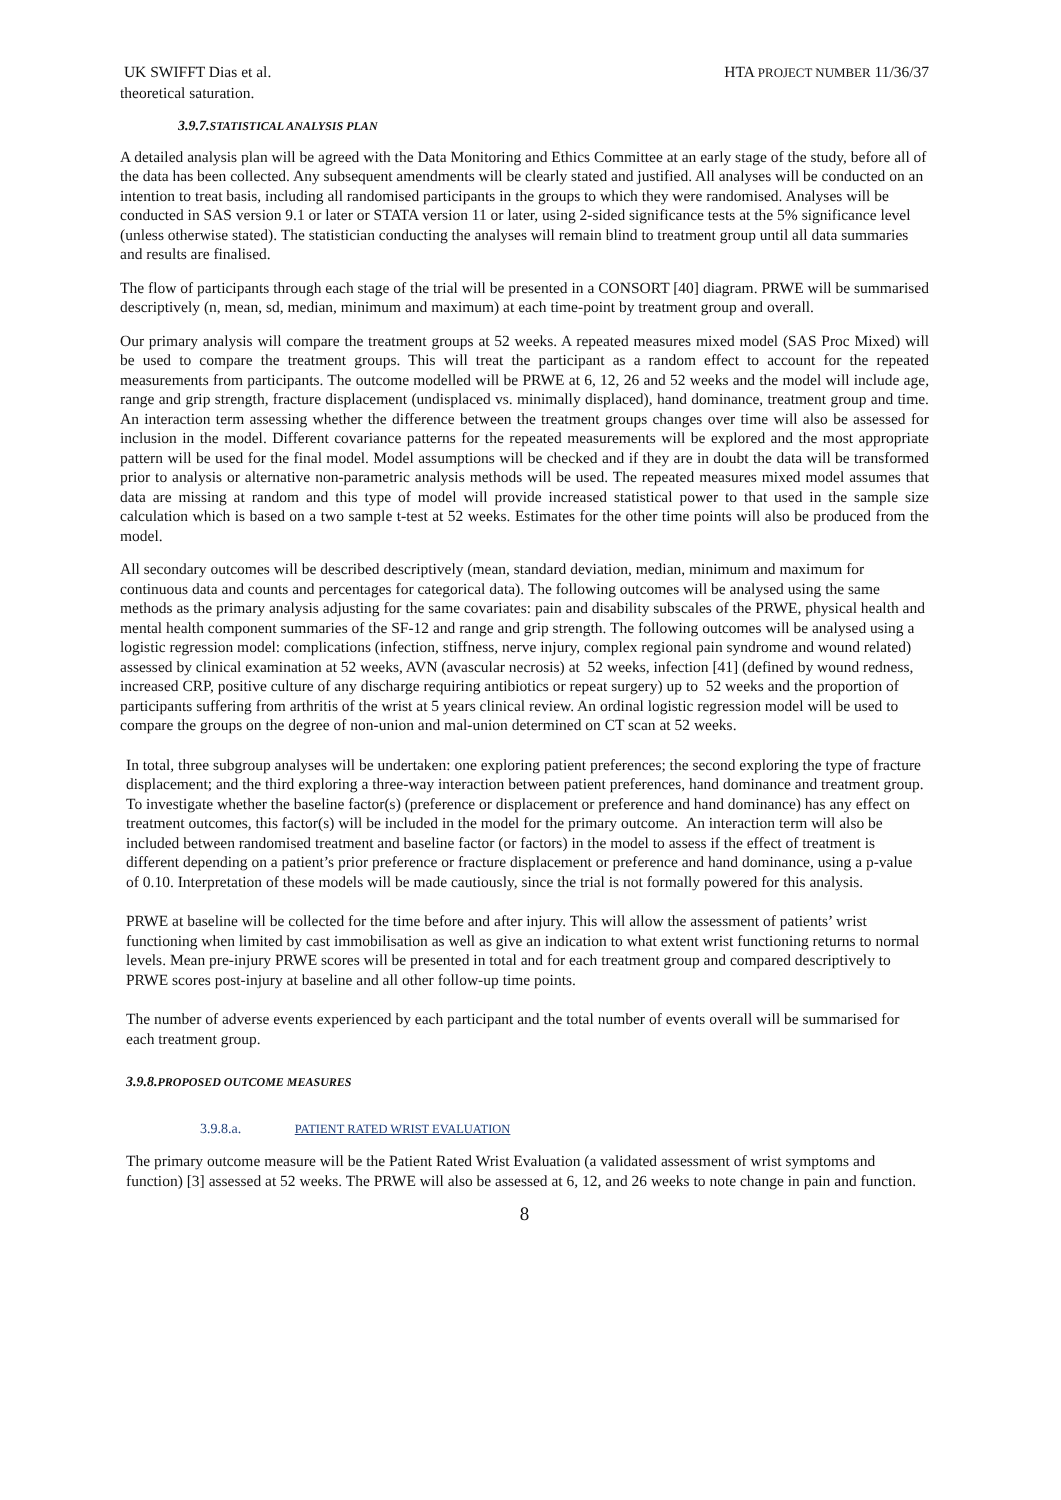UK SWIFFT Dias et al. HTA PROJECT NUMBER 11/36/37
theoretical saturation.
3.9.7. STATISTICAL ANALYSIS PLAN
A detailed analysis plan will be agreed with the Data Monitoring and Ethics Committee at an early stage of the study, before all of the data has been collected. Any subsequent amendments will be clearly stated and justified. All analyses will be conducted on an intention to treat basis, including all randomised participants in the groups to which they were randomised. Analyses will be conducted in SAS version 9.1 or later or STATA version 11 or later, using 2-sided significance tests at the 5% significance level (unless otherwise stated). The statistician conducting the analyses will remain blind to treatment group until all data summaries and results are finalised.
The flow of participants through each stage of the trial will be presented in a CONSORT [40] diagram. PRWE will be summarised descriptively (n, mean, sd, median, minimum and maximum) at each time-point by treatment group and overall.
Our primary analysis will compare the treatment groups at 52 weeks. A repeated measures mixed model (SAS Proc Mixed) will be used to compare the treatment groups. This will treat the participant as a random effect to account for the repeated measurements from participants. The outcome modelled will be PRWE at 6, 12, 26 and 52 weeks and the model will include age, range and grip strength, fracture displacement (undisplaced vs. minimally displaced), hand dominance, treatment group and time. An interaction term assessing whether the difference between the treatment groups changes over time will also be assessed for inclusion in the model. Different covariance patterns for the repeated measurements will be explored and the most appropriate pattern will be used for the final model. Model assumptions will be checked and if they are in doubt the data will be transformed prior to analysis or alternative non-parametric analysis methods will be used. The repeated measures mixed model assumes that data are missing at random and this type of model will provide increased statistical power to that used in the sample size calculation which is based on a two sample t-test at 52 weeks. Estimates for the other time points will also be produced from the model.
All secondary outcomes will be described descriptively (mean, standard deviation, median, minimum and maximum for continuous data and counts and percentages for categorical data). The following outcomes will be analysed using the same methods as the primary analysis adjusting for the same covariates: pain and disability subscales of the PRWE, physical health and mental health component summaries of the SF-12 and range and grip strength. The following outcomes will be analysed using a logistic regression model: complications (infection, stiffness, nerve injury, complex regional pain syndrome and wound related) assessed by clinical examination at 52 weeks, AVN (avascular necrosis) at 52 weeks, infection [41] (defined by wound redness, increased CRP, positive culture of any discharge requiring antibiotics or repeat surgery) up to 52 weeks and the proportion of participants suffering from arthritis of the wrist at 5 years clinical review. An ordinal logistic regression model will be used to compare the groups on the degree of non-union and mal-union determined on CT scan at 52 weeks.
In total, three subgroup analyses will be undertaken: one exploring patient preferences; the second exploring the type of fracture displacement; and the third exploring a three-way interaction between patient preferences, hand dominance and treatment group. To investigate whether the baseline factor(s) (preference or displacement or preference and hand dominance) has any effect on treatment outcomes, this factor(s) will be included in the model for the primary outcome. An interaction term will also be included between randomised treatment and baseline factor (or factors) in the model to assess if the effect of treatment is different depending on a patient’s prior preference or fracture displacement or preference and hand dominance, using a p-value of 0.10. Interpretation of these models will be made cautiously, since the trial is not formally powered for this analysis.
PRWE at baseline will be collected for the time before and after injury. This will allow the assessment of patients’ wrist functioning when limited by cast immobilisation as well as give an indication to what extent wrist functioning returns to normal levels. Mean pre-injury PRWE scores will be presented in total and for each treatment group and compared descriptively to PRWE scores post-injury at baseline and all other follow-up time points.
The number of adverse events experienced by each participant and the total number of events overall will be summarised for each treatment group.
3.9.8. PROPOSED OUTCOME MEASURES
3.9.8.a. PATIENT RATED WRIST EVALUATION
The primary outcome measure will be the Patient Rated Wrist Evaluation (a validated assessment of wrist symptoms and function) [3] assessed at 52 weeks. The PRWE will also be assessed at 6, 12, and 26 weeks to note change in pain and function.
8